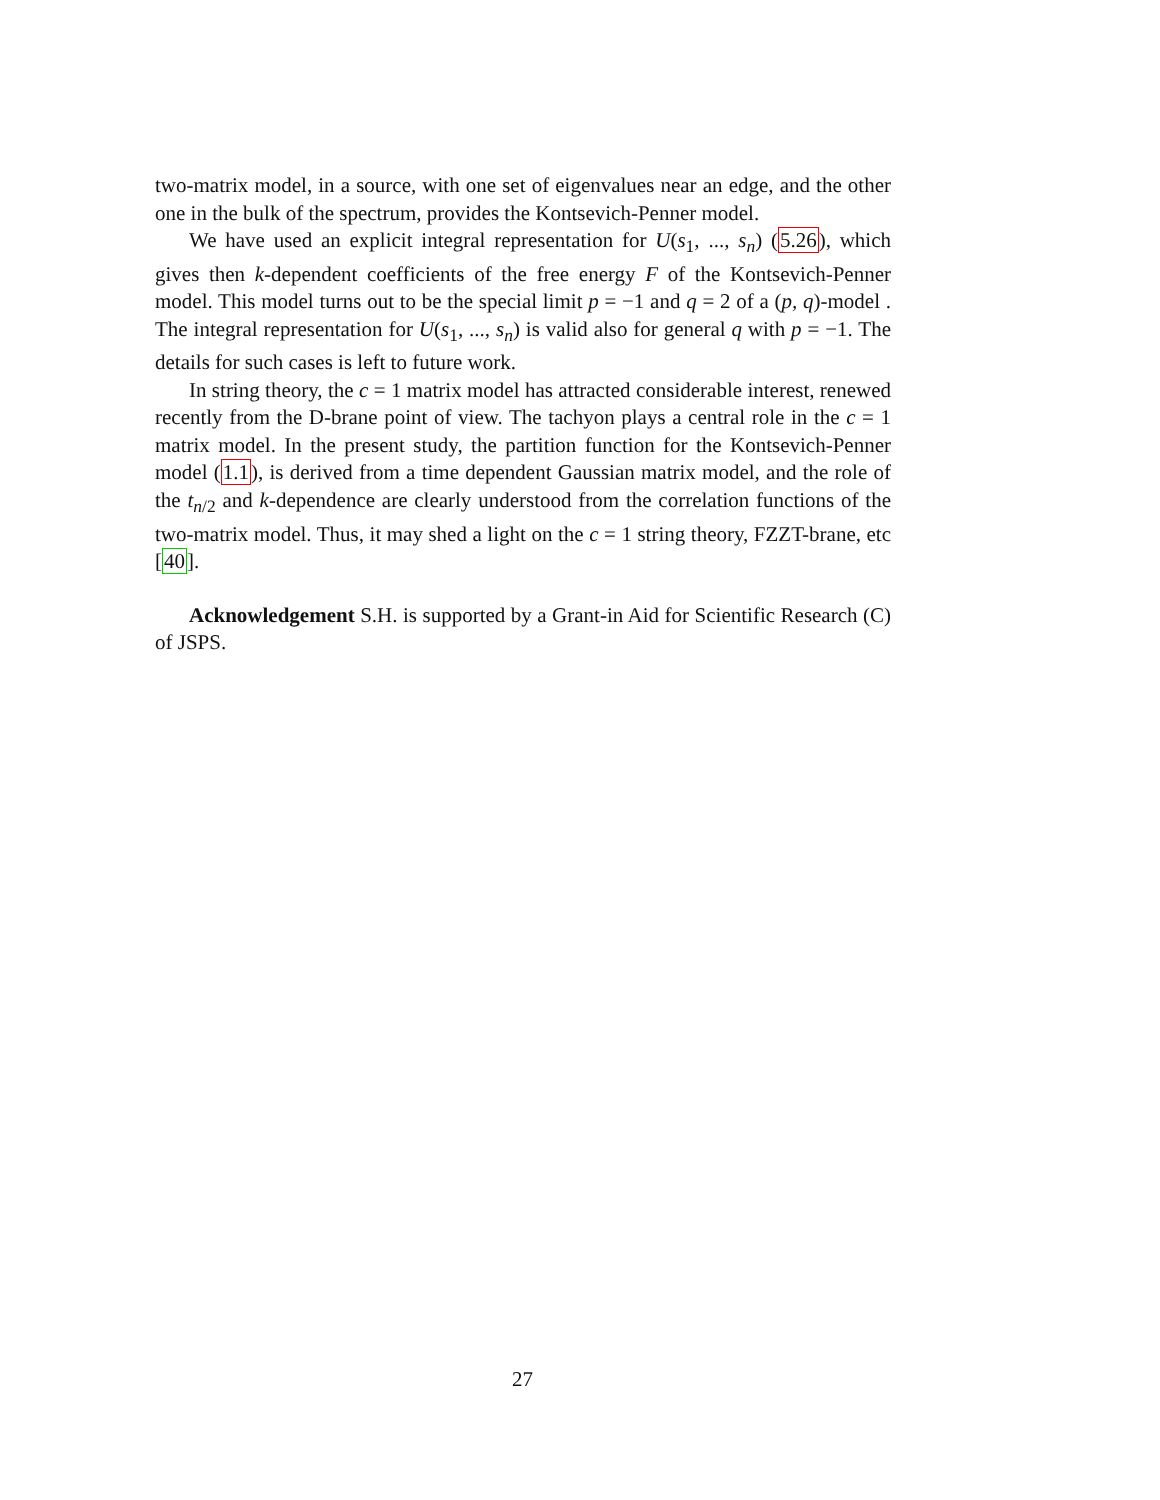two-matrix model, in a source, with one set of eigenvalues near an edge, and the other one in the bulk of the spectrum, provides the Kontsevich-Penner model.
We have used an explicit integral representation for U(s<sub>1</sub>, ..., s<sub>n</sub>) (5.26), which gives then k-dependent coefficients of the free energy F of the Kontsevich-Penner model. This model turns out to be the special limit p = −1 and q = 2 of a (p, q)-model . The integral representation for U(s<sub>1</sub>, ..., s<sub>n</sub>) is valid also for general q with p = −1. The details for such cases is left to future work.
In string theory, the c = 1 matrix model has attracted considerable interest, renewed recently from the D-brane point of view. The tachyon plays a central role in the c = 1 matrix model. In the present study, the partition function for the Kontsevich-Penner model (1.1), is derived from a time dependent Gaussian matrix model, and the role of the t<sub>n/2</sub> and k-dependence are clearly understood from the correlation functions of the two-matrix model. Thus, it may shed a light on the c = 1 string theory, FZZT-brane, etc [40].
Acknowledgement S.H. is supported by a Grant-in Aid for Scientific Research (C) of JSPS.
27